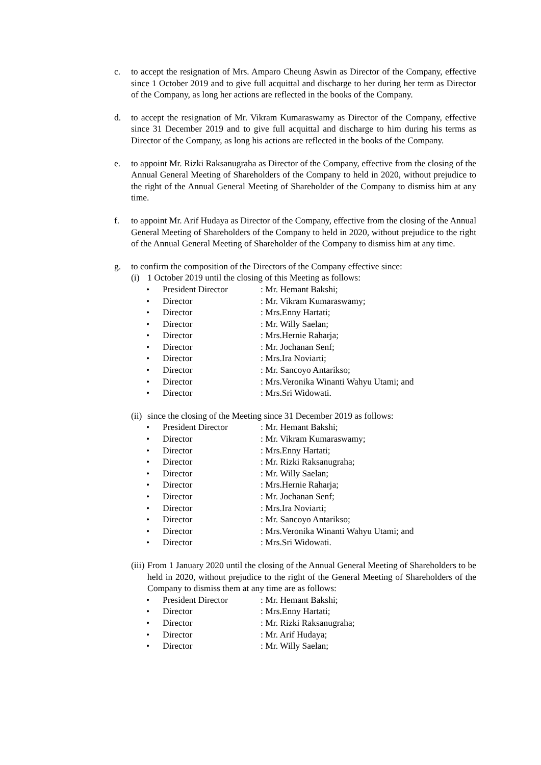c. to accept the resignation of Mrs. Amparo Cheung Aswin as Director of the Company, effective since 1 October 2019 and to give full acquittal and discharge to her during her term as Director of the Company, as long her actions are reflected in the books of the Company.
d. to accept the resignation of Mr. Vikram Kumaraswamy as Director of the Company, effective since 31 December 2019 and to give full acquittal and discharge to him during his terms as Director of the Company, as long his actions are reflected in the books of the Company.
e. to appoint Mr. Rizki Raksanugraha as Director of the Company, effective from the closing of the Annual General Meeting of Shareholders of the Company to held in 2020, without prejudice to the right of the Annual General Meeting of Shareholder of the Company to dismiss him at any time.
f. to appoint Mr. Arif Hudaya as Director of the Company, effective from the closing of the Annual General Meeting of Shareholders of the Company to held in 2020, without prejudice to the right of the Annual General Meeting of Shareholder of the Company to dismiss him at any time.
g. to confirm the composition of the Directors of the Company effective since:
(i) 1 October 2019 until the closing of this Meeting as follows:
• President Director : Mr. Hemant Bakshi;
• Director : Mr. Vikram Kumaraswamy;
• Director : Mrs.Enny Hartati;
• Director : Mr. Willy Saelan;
• Director : Mrs.Hernie Raharja;
• Director : Mr. Jochanan Senf;
• Director : Mrs.Ira Noviarti;
• Director : Mr. Sancoyo Antarikso;
• Director : Mrs.Veronika Winanti Wahyu Utami; and
• Director : Mrs.Sri Widowati.
(ii)
since the closing of the Meeting since 31 December 2019 as follows:
• President Director : Mr. Hemant Bakshi;
• Director : Mr. Vikram Kumaraswamy;
• Director : Mrs.Enny Hartati;
• Director : Mr. Rizki Raksanugraha;
• Director : Mr. Willy Saelan;
• Director : Mrs.Hernie Raharja;
• Director : Mr. Jochanan Senf;
• Director : Mrs.Ira Noviarti;
• Director : Mr. Sancoyo Antarikso;
• Director : Mrs.Veronika Winanti Wahyu Utami; and
• Director : Mrs.Sri Widowati.
(iii)
From 1 January 2020 until the closing of the Annual General Meeting of Shareholders to be held in 2020, without prejudice to the right of the General Meeting of Shareholders of the Company to dismiss them at any time are as follows:
• President Director : Mr. Hemant Bakshi;
• Director : Mrs.Enny Hartati;
• Director : Mr. Rizki Raksanugraha;
• Director : Mr. Arif Hudaya;
• Director : Mr. Willy Saelan;